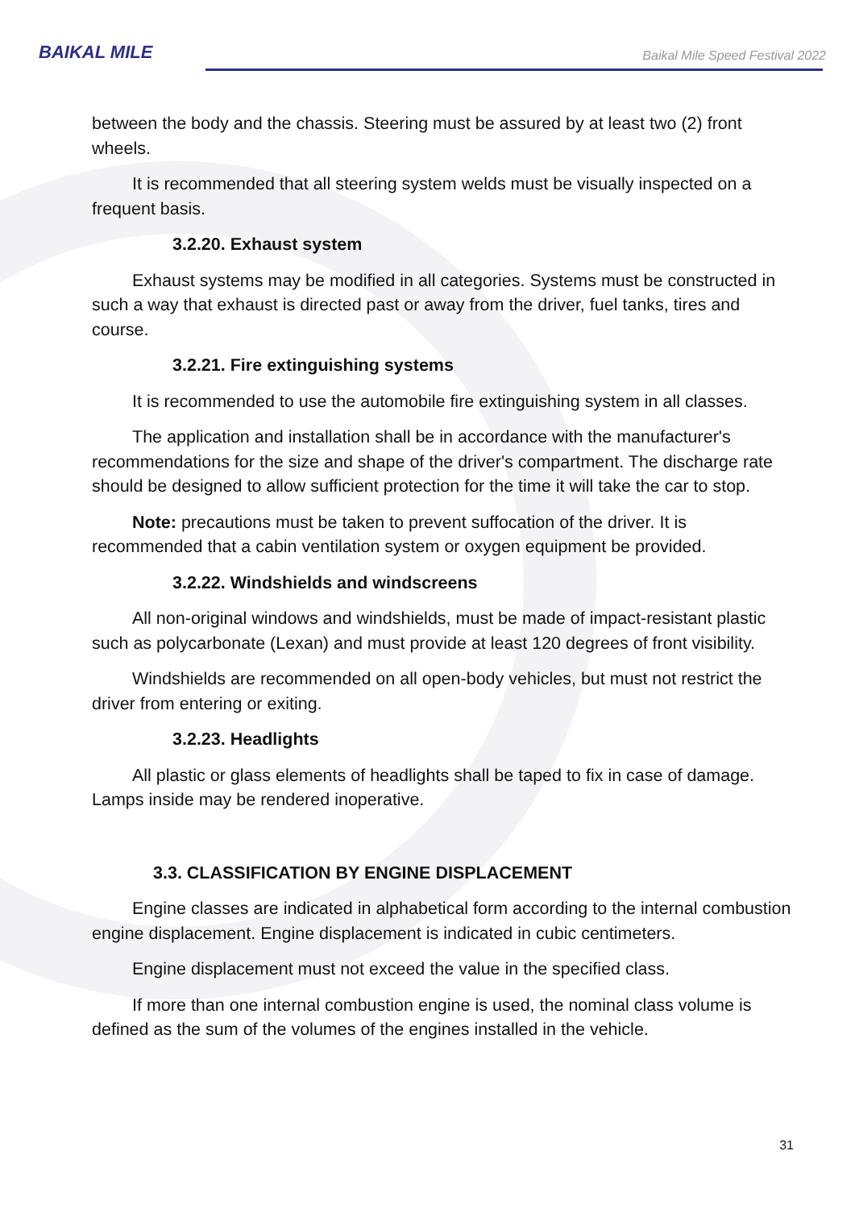BAIKAL MILE
Baikal Mile Speed Festival 2022
between the body and the chassis. Steering must be assured by at least two (2) front wheels.
It is recommended that all steering system welds must be visually inspected on a frequent basis.
3.2.20. Exhaust system
Exhaust systems may be modified in all categories. Systems must be constructed in such a way that exhaust is directed past or away from the driver, fuel tanks, tires and course.
3.2.21. Fire extinguishing systems
It is recommended to use the automobile fire extinguishing system in all classes.
The application and installation shall be in accordance with the manufacturer's recommendations for the size and shape of the driver's compartment. The discharge rate should be designed to allow sufficient protection for the time it will take the car to stop.
Note: precautions must be taken to prevent suffocation of the driver. It is recommended that a cabin ventilation system or oxygen equipment be provided.
3.2.22. Windshields and windscreens
All non-original windows and windshields, must be made of impact-resistant plastic such as polycarbonate (Lexan) and must provide at least 120 degrees of front visibility.
Windshields are recommended on all open-body vehicles, but must not restrict the driver from entering or exiting.
3.2.23. Headlights
All plastic or glass elements of headlights shall be taped to fix in case of damage. Lamps inside may be rendered inoperative.
3.3. CLASSIFICATION BY ENGINE DISPLACEMENT
Engine classes are indicated in alphabetical form according to the internal combustion engine displacement. Engine displacement is indicated in cubic centimeters.
Engine displacement must not exceed the value in the specified class.
If more than one internal combustion engine is used, the nominal class volume is defined as the sum of the volumes of the engines installed in the vehicle.
31